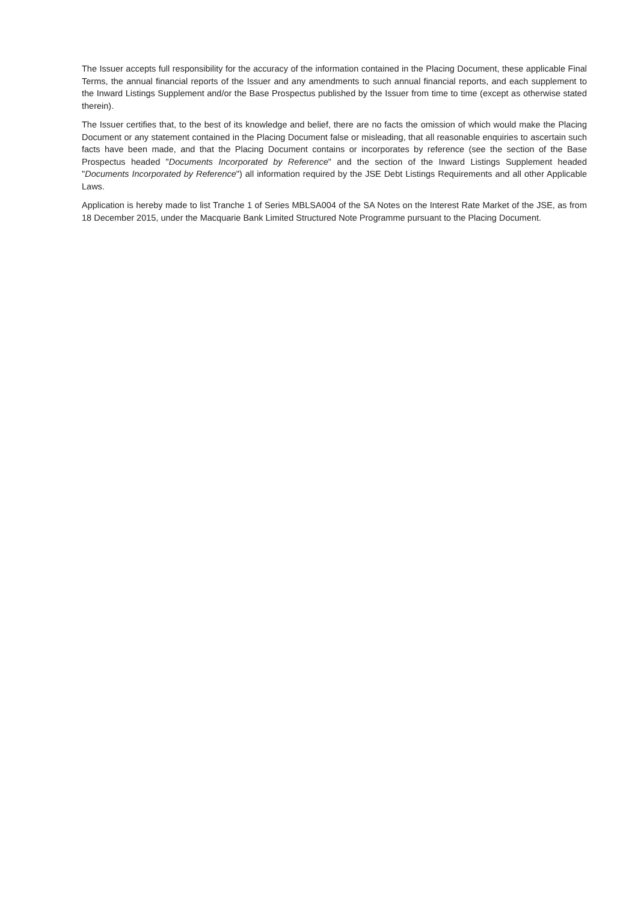The Issuer accepts full responsibility for the accuracy of the information contained in the Placing Document, these applicable Final Terms, the annual financial reports of the Issuer and any amendments to such annual financial reports, and each supplement to the Inward Listings Supplement and/or the Base Prospectus published by the Issuer from time to time (except as otherwise stated therein).
The Issuer certifies that, to the best of its knowledge and belief, there are no facts the omission of which would make the Placing Document or any statement contained in the Placing Document false or misleading, that all reasonable enquiries to ascertain such facts have been made, and that the Placing Document contains or incorporates by reference (see the section of the Base Prospectus headed "Documents Incorporated by Reference" and the section of the Inward Listings Supplement headed "Documents Incorporated by Reference") all information required by the JSE Debt Listings Requirements and all other Applicable Laws.
Application is hereby made to list Tranche 1 of Series MBLSA004 of the SA Notes on the Interest Rate Market of the JSE, as from 18 December 2015, under the Macquarie Bank Limited Structured Note Programme pursuant to the Placing Document.